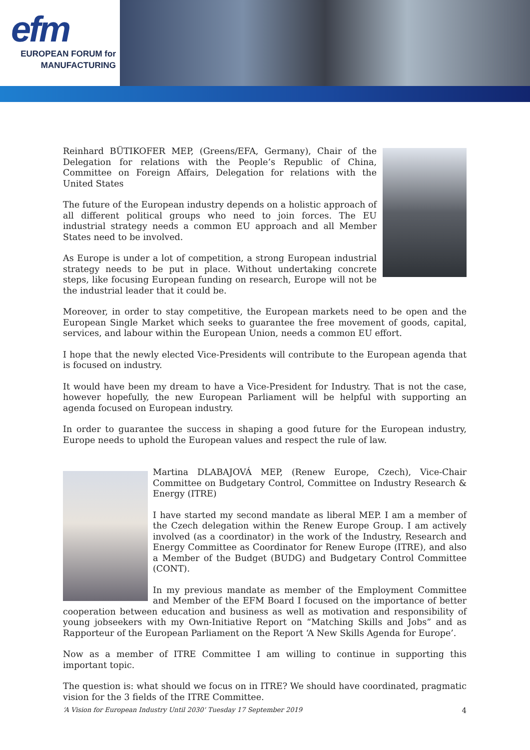efm
EUROPEAN FORUM for
MANUFACTURING
Reinhard BÜTIKOFER MEP, (Greens/EFA, Germany), Chair of the Delegation for relations with the People’s Republic of China, Committee on Foreign Affairs, Delegation for relations with the United States
The future of the European industry depends on a holistic approach of all different political groups who need to join forces. The EU industrial strategy needs a common EU approach and all Member States need to be involved.
As Europe is under a lot of competition, a strong European industrial strategy needs to be put in place. Without undertaking concrete steps, like focusing European funding on research, Europe will not be the industrial leader that it could be.
Moreover, in order to stay competitive, the European markets need to be open and the European Single Market which seeks to guarantee the free movement of goods, capital, services, and labour within the European Union, needs a common EU effort.
I hope that the newly elected Vice-Presidents will contribute to the European agenda that is focused on industry.
It would have been my dream to have a Vice-President for Industry. That is not the case, however hopefully, the new European Parliament will be helpful with supporting an agenda focused on European industry.
In order to guarantee the success in shaping a good future for the European industry, Europe needs to uphold the European values and respect the rule of law.
Martina DLABAJOVÁ MEP, (Renew Europe, Czech), Vice-Chair Committee on Budgetary Control, Committee on Industry Research & Energy (ITRE)
I have started my second mandate as liberal MEP. I am a member of the Czech delegation within the Renew Europe Group. I am actively involved (as a coordinator) in the work of the Industry, Research and Energy Committee as Coordinator for Renew Europe (ITRE), and also a Member of the Budget (BUDG) and Budgetary Control Committee (CONT).
In my previous mandate as member of the Employment Committee and Member of the EFM Board I focused on the importance of better cooperation between education and business as well as motivation and responsibility of young jobseekers with my Own-Initiative Report on “Matching Skills and Jobs” and as Rapporteur of the European Parliament on the Report ‘A New Skills Agenda for Europe’.
Now as a member of ITRE Committee I am willing to continue in supporting this important topic.
The question is: what should we focus on in ITRE? We should have coordinated, pragmatic vision for the 3 fields of the ITRE Committee.
‘A Vision for European Industry Until 2030’ Tuesday 17 September 2019 4